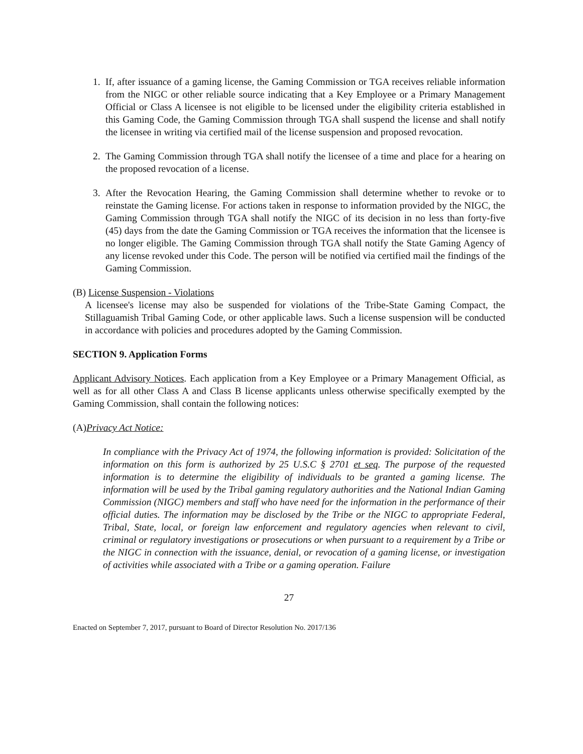1. If, after issuance of a gaming license, the Gaming Commission or TGA receives reliable information from the NIGC or other reliable source indicating that a Key Employee or a Primary Management Official or Class A licensee is not eligible to be licensed under the eligibility criteria established in this Gaming Code, the Gaming Commission through TGA shall suspend the license and shall notify the licensee in writing via certified mail of the license suspension and proposed revocation.
2. The Gaming Commission through TGA shall notify the licensee of a time and place for a hearing on the proposed revocation of a license.
3. After the Revocation Hearing, the Gaming Commission shall determine whether to revoke or to reinstate the Gaming license. For actions taken in response to information provided by the NIGC, the Gaming Commission through TGA shall notify the NIGC of its decision in no less than forty-five (45) days from the date the Gaming Commission or TGA receives the information that the licensee is no longer eligible. The Gaming Commission through TGA shall notify the State Gaming Agency of any license revoked under this Code. The person will be notified via certified mail the findings of the Gaming Commission.
(B) License Suspension - Violations
A licensee's license may also be suspended for violations of the Tribe-State Gaming Compact, the Stillaguamish Tribal Gaming Code, or other applicable laws. Such a license suspension will be conducted in accordance with policies and procedures adopted by the Gaming Commission.
SECTION 9. Application Forms
Applicant Advisory Notices. Each application from a Key Employee or a Primary Management Official, as well as for all other Class A and Class B license applicants unless otherwise specifically exempted by the Gaming Commission, shall contain the following notices:
(A)Privacy Act Notice:
In compliance with the Privacy Act of 1974, the following information is provided: Solicitation of the information on this form is authorized by 25 U.S.C § 2701 et seq. The purpose of the requested information is to determine the eligibility of individuals to be granted a gaming license. The information will be used by the Tribal gaming regulatory authorities and the National Indian Gaming Commission (NIGC) members and staff who have need for the information in the performance of their official duties. The information may be disclosed by the Tribe or the NIGC to appropriate Federal, Tribal, State, local, or foreign law enforcement and regulatory agencies when relevant to civil, criminal or regulatory investigations or prosecutions or when pursuant to a requirement by a Tribe or the NIGC in connection with the issuance, denial, or revocation of a gaming license, or investigation of activities while associated with a Tribe or a gaming operation. Failure
27
Enacted on September 7, 2017, pursuant to Board of Director Resolution No. 2017/136